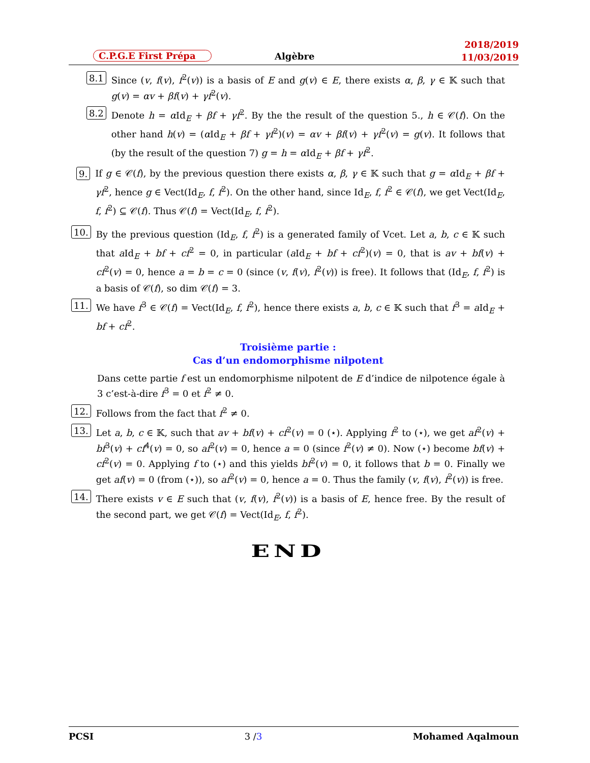C.P.G.E First Prépa Algèbre
2018/2019
11/03/2019
8.1 Since (v, f(v), f<sup>2</sup>(v)) is a basis of E and g(v) ∈ E, there exists α, β, γ ∈ 𝕂 such that g(v) = αv + βf(v) + γf<sup>2</sup>(v).
8.2 Denote h = α Id<sub>E</sub> + βf + γf<sup>2</sup>. By the the result of the question 5., h ∈ 𝒞(f). On the other hand h(v) = (α Id<sub>E</sub> + βf + γf<sup>2</sup>)(v) = αv + βf(v) + γf<sup>2</sup>(v) = g(v). It follows that (by the result of the question 7) g = h = α Id<sub>E</sub> + βf + γf<sup>2</sup>.
9. If g ∈ 𝒞(f), by the previous question there exists α, β, γ ∈ 𝕂 such that g = α Id<sub>E</sub> + βf + γf<sup>2</sup>, hence g ∈ Vect(Id<sub>E</sub>, f, f<sup>2</sup>). On the other hand, since Id<sub>E</sub>, f, f<sup>2</sup> ∈ 𝒞(f), we get Vect(Id<sub>E</sub>, f, f<sup>2</sup>) ⊆ 𝒞(f). Thus 𝒞(f) = Vect(Id<sub>E</sub>, f, f<sup>2</sup>).
10. By the previous question (Id<sub>E</sub>, f, f<sup>2</sup>) is a generated family of Vcet. Let a, b, c ∈ 𝕂 such that a Id<sub>E</sub> + bf + cf<sup>2</sup> = 0, in particular (a Id<sub>E</sub> + bf + cf<sup>2</sup>)(v) = 0, that is av + bf(v) + cf<sup>2</sup>(v) = 0, hence a = b = c = 0 (since (v, f(v), f<sup>2</sup>(v)) is free). It follows that (Id<sub>E</sub>, f, f<sup>2</sup>) is a basis of 𝒞(f), so dim 𝒞(f) = 3.
11. We have f<sup>3</sup> ∈ 𝒞(f) = Vect(Id<sub>E</sub>, f, f<sup>2</sup>), hence there exists a, b, c ∈ 𝕂 such that f<sup>3</sup> = a Id<sub>E</sub> + bf + cf<sup>2</sup>.
Troisième partie :
Cas d’un endomorphisme nilpotent
Dans cette partie f est un endomorphisme nilpotent de E d’indice de nilpotence égale à 3 c’est-à-dire f<sup>3</sup> = 0 et f<sup>2</sup> ≠ 0.
12. Follows from the fact that f<sup>2</sup> ≠ 0.
13. Let a, b, c ∈ 𝕂, such that av + bf(v) + cf<sup>2</sup>(v) = 0 (⋆). Applying f<sup>2</sup> to (⋆), we get af<sup>2</sup>(v) + bf<sup>3</sup>(v) + cf<sup>4</sup>(v) = 0, so af<sup>2</sup>(v) = 0, hence a = 0 (since f<sup>2</sup>(v) ≠ 0). Now (⋆) become bf(v) + cf<sup>2</sup>(v) = 0. Applying f to (⋆) and this yields bf<sup>2</sup>(v) = 0, it follows that b = 0. Finally we get af(v) = 0 (from (⋆)), so af<sup>2</sup>(v) = 0, hence a = 0. Thus the family (v, f(v), f<sup>2</sup>(v)) is free.
14. There exists v ∈ E such that (v, f(v), f<sup>2</sup>(v)) is a basis of E, hence free. By the result of the second part, we get 𝒞(f) = Vect(Id<sub>E</sub>, f, f<sup>2</sup>).
END
PCSI 3 /3 Mohamed Aqalmoun